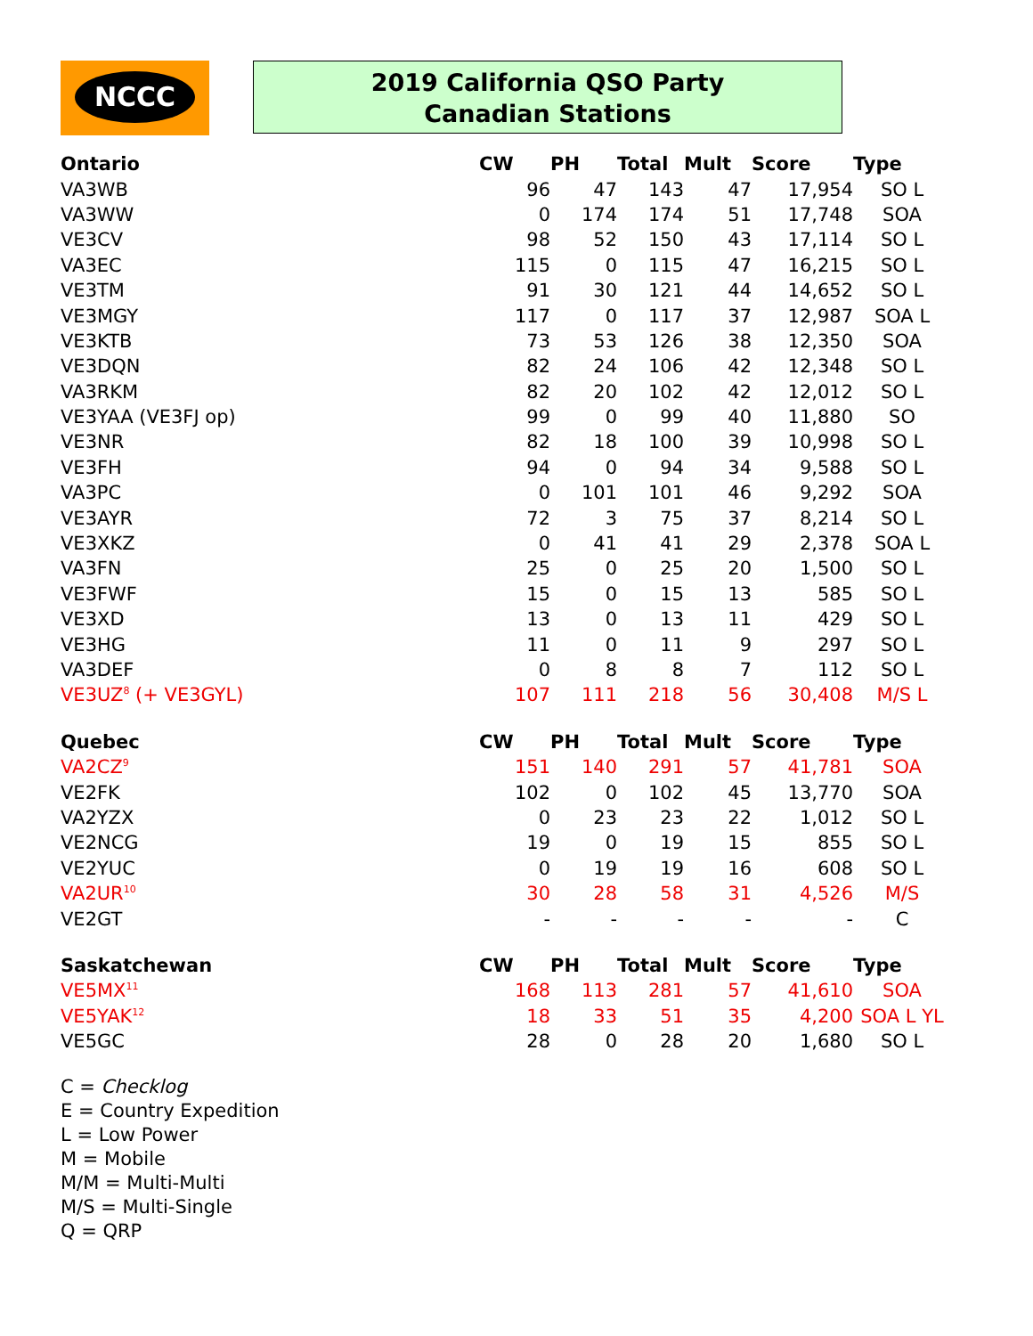NCCC
2019 California QSO Party
Canadian Stations
| Ontario | CW | PH | Total | Mult | Score | Type |
| --- | --- | --- | --- | --- | --- | --- |
| VA3WB | 96 | 47 | 143 | 47 | 17,954 | SO L |
| VA3WW | 0 | 174 | 174 | 51 | 17,748 | SOA |
| VE3CV | 98 | 52 | 150 | 43 | 17,114 | SO L |
| VA3EC | 115 | 0 | 115 | 47 | 16,215 | SO L |
| VE3TM | 91 | 30 | 121 | 44 | 14,652 | SO L |
| VE3MGY | 117 | 0 | 117 | 37 | 12,987 | SOA L |
| VE3KTB | 73 | 53 | 126 | 38 | 12,350 | SOA |
| VE3DQN | 82 | 24 | 106 | 42 | 12,348 | SO L |
| VA3RKM | 82 | 20 | 102 | 42 | 12,012 | SO L |
| VE3YAA (VE3FJ op) | 99 | 0 | 99 | 40 | 11,880 | SO |
| VE3NR | 82 | 18 | 100 | 39 | 10,998 | SO L |
| VE3FH | 94 | 0 | 94 | 34 | 9,588 | SO L |
| VA3PC | 0 | 101 | 101 | 46 | 9,292 | SOA |
| VE3AYR | 72 | 3 | 75 | 37 | 8,214 | SO L |
| VE3XKZ | 0 | 41 | 41 | 29 | 2,378 | SOA L |
| VA3FN | 25 | 0 | 25 | 20 | 1,500 | SO L |
| VE3FWF | 15 | 0 | 15 | 13 | 585 | SO L |
| VE3XD | 13 | 0 | 13 | 11 | 429 | SO L |
| VE3HG | 11 | 0 | 11 | 9 | 297 | SO L |
| VA3DEF | 0 | 8 | 8 | 7 | 112 | SO L |
| VE3UZ<sup>8</sup> (+ VE3GYL) | 107 | 111 | 218 | 56 | 30,408 | M/S L |
| Quebec | CW | PH | Total | Mult | Score | Type |
| --- | --- | --- | --- | --- | --- | --- |
| VA2CZ<sup>9</sup> | 151 | 140 | 291 | 57 | 41,781 | SOA |
| VE2FK | 102 | 0 | 102 | 45 | 13,770 | SOA |
| VA2YZX | 0 | 23 | 23 | 22 | 1,012 | SO L |
| VE2NCG | 19 | 0 | 19 | 15 | 855 | SO L |
| VE2YUC | 0 | 19 | 19 | 16 | 608 | SO L |
| VA2UR<sup>10</sup> | 30 | 28 | 58 | 31 | 4,526 | M/S |
| VE2GT | - | - | - | - | - | C |
| Saskatchewan | CW | PH | Total | Mult | Score | Type |
| --- | --- | --- | --- | --- | --- | --- |
| VE5MX<sup>11</sup> | 168 | 113 | 281 | 57 | 41,610 | SOA |
| VE5YAK<sup>12</sup> | 18 | 33 | 51 | 35 | 4,200 | SOA L YL |
| VE5GC | 28 | 0 | 28 | 20 | 1,680 | SO L |
C = Checklog
E = Country Expedition
L = Low Power
M = Mobile
M/M = Multi-Multi
M/S = Multi-Single
Q = QRP